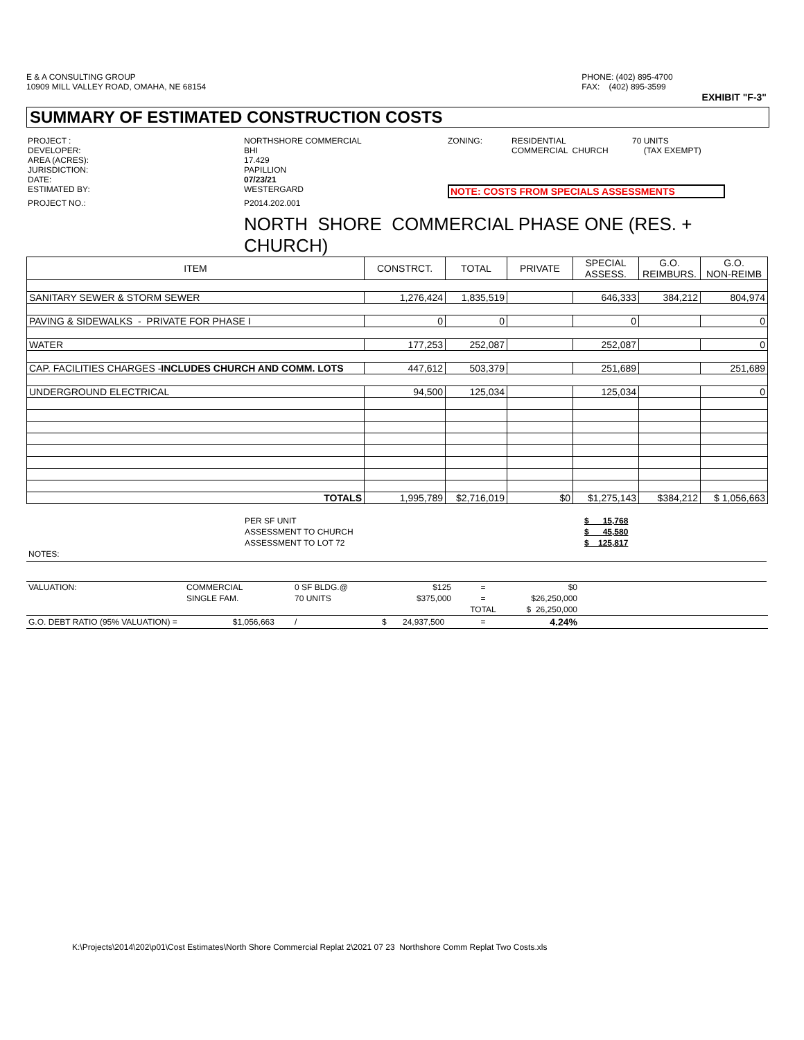E & A CONSULTING GROUP
10909 MILL VALLEY ROAD, OMAHA, NE 68154
PHONE: (402) 895-4700
FAX: (402) 895-3599
EXHIBIT "F-3"
SUMMARY OF ESTIMATED CONSTRUCTION COSTS
| PROJECT : | NORTHSHORE COMMERCIAL | ZONING: | RESIDENTIAL | 70 UNITS |
| DEVELOPER: | BHI | | COMMERCIAL CHURCH | (TAX EXEMPT) |
| AREA (ACRES): | 17.429 | | | |
| JURISDICTION: | PAPILLION | | | |
| DATE: | 07/23/21 | | | |
| ESTIMATED BY: | WESTERGARD | NOTE: COSTS FROM SPECIALS ASSESSMENTS | | |
| PROJECT NO.: | P2014.202.001 | | | |
NORTH SHORE COMMERCIAL PHASE ONE (RES. + CHURCH)
| ITEM | CONSTRCT. | TOTAL | PRIVATE | SPECIAL ASSESS. | G.O. REIMBURS. | G.O. NON-REIMB |
| --- | --- | --- | --- | --- | --- | --- |
| SANITARY SEWER & STORM SEWER | 1,276,424 | 1,835,519 | | 646,333 | 384,212 | 804,974 |
| PAVING & SIDEWALKS - PRIVATE FOR PHASE I | 0 | 0 | | 0 | | 0 |
| WATER | 177,253 | 252,087 | | 252,087 | | 0 |
| CAP. FACILITIES CHARGES - INCLUDES CHURCH AND COMM. LOTS | 447,612 | 503,379 | | 251,689 | | 251,689 |
| UNDERGROUND ELECTRICAL | 94,500 | 125,034 | | 125,034 | | 0 |
| TOTALS | 1,995,789 | $2,716,019 | $0 | $1,275,143 | $384,212 | $ 1,056,663 |
| | PER SF UNIT | $ 15,768 |
| | ASSESSMENT TO CHURCH | $ 45,580 |
| | ASSESSMENT TO LOT 72 | $ 125,817 |
| NOTES: | | |
| VALUATION: | COMMERCIAL | 0 SF BLDG.@ | $125 | = | $0 | |
| | SINGLE FAM. | 70 UNITS | $375,000 | = | $26,250,000 | |
| | | | | TOTAL | $ 26,250,000 | |
| G.O. DEBT RATIO (95% VALUATION) = $1,056,663 | | / | $ 24,937,500 | = | 4.24% | |
K:\Projects\2014\202\p01\Cost Estimates\North Shore Commercial Replat 2\2021 07 23 Northshore Comm Replat Two Costs.xls